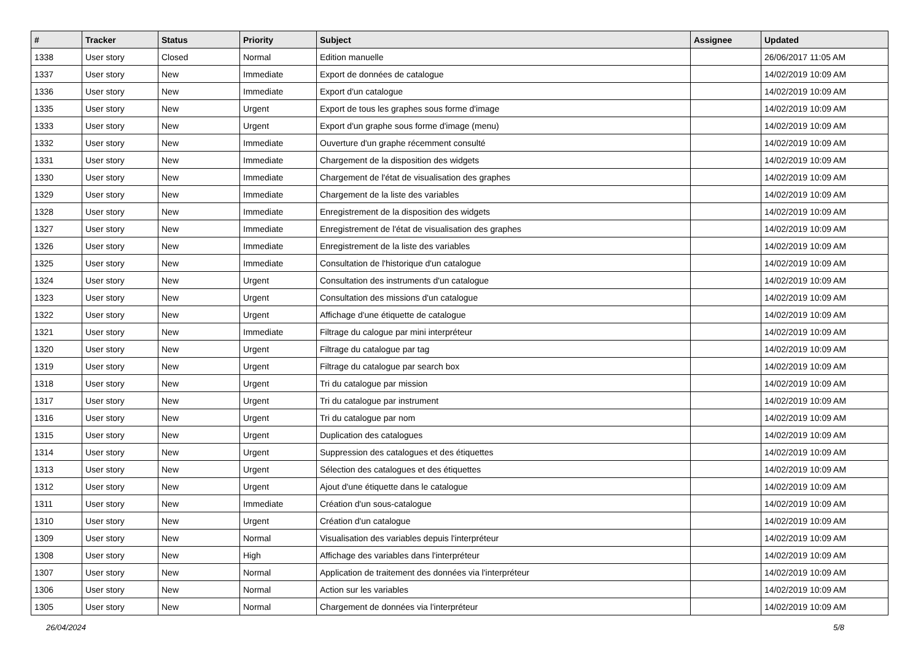| # | Tracker | Status | Priority | Subject | Assignee | Updated |
| --- | --- | --- | --- | --- | --- | --- |
| 1338 | User story | Closed | Normal | Edition manuelle | | 26/06/2017 11:05 AM |
| 1337 | User story | New | Immediate | Export de données de catalogue | | 14/02/2019 10:09 AM |
| 1336 | User story | New | Immediate | Export d'un catalogue | | 14/02/2019 10:09 AM |
| 1335 | User story | New | Urgent | Export de tous les graphes sous forme d'image | | 14/02/2019 10:09 AM |
| 1333 | User story | New | Urgent | Export d'un graphe sous forme d'image (menu) | | 14/02/2019 10:09 AM |
| 1332 | User story | New | Immediate | Ouverture d'un graphe récemment consulté | | 14/02/2019 10:09 AM |
| 1331 | User story | New | Immediate | Chargement de la disposition des widgets | | 14/02/2019 10:09 AM |
| 1330 | User story | New | Immediate | Chargement de l'état de visualisation des graphes | | 14/02/2019 10:09 AM |
| 1329 | User story | New | Immediate | Chargement de la liste des variables | | 14/02/2019 10:09 AM |
| 1328 | User story | New | Immediate | Enregistrement de la disposition des widgets | | 14/02/2019 10:09 AM |
| 1327 | User story | New | Immediate | Enregistrement de l'état de visualisation des graphes | | 14/02/2019 10:09 AM |
| 1326 | User story | New | Immediate | Enregistrement de la liste des variables | | 14/02/2019 10:09 AM |
| 1325 | User story | New | Immediate | Consultation de l'historique d'un catalogue | | 14/02/2019 10:09 AM |
| 1324 | User story | New | Urgent | Consultation des instruments d'un catalogue | | 14/02/2019 10:09 AM |
| 1323 | User story | New | Urgent | Consultation des missions d'un catalogue | | 14/02/2019 10:09 AM |
| 1322 | User story | New | Urgent | Affichage d'une étiquette de catalogue | | 14/02/2019 10:09 AM |
| 1321 | User story | New | Immediate | Filtrage du calogue par mini interpréteur | | 14/02/2019 10:09 AM |
| 1320 | User story | New | Urgent | Filtrage du catalogue par tag | | 14/02/2019 10:09 AM |
| 1319 | User story | New | Urgent | Filtrage du catalogue par search box | | 14/02/2019 10:09 AM |
| 1318 | User story | New | Urgent | Tri du catalogue par mission | | 14/02/2019 10:09 AM |
| 1317 | User story | New | Urgent | Tri du catalogue par instrument | | 14/02/2019 10:09 AM |
| 1316 | User story | New | Urgent | Tri du catalogue par nom | | 14/02/2019 10:09 AM |
| 1315 | User story | New | Urgent | Duplication des catalogues | | 14/02/2019 10:09 AM |
| 1314 | User story | New | Urgent | Suppression des catalogues et des étiquettes | | 14/02/2019 10:09 AM |
| 1313 | User story | New | Urgent | Sélection des catalogues et des étiquettes | | 14/02/2019 10:09 AM |
| 1312 | User story | New | Urgent | Ajout d'une étiquette dans le catalogue | | 14/02/2019 10:09 AM |
| 1311 | User story | New | Immediate | Création d'un sous-catalogue | | 14/02/2019 10:09 AM |
| 1310 | User story | New | Urgent | Création d'un catalogue | | 14/02/2019 10:09 AM |
| 1309 | User story | New | Normal | Visualisation des variables depuis l'interpréteur | | 14/02/2019 10:09 AM |
| 1308 | User story | New | High | Affichage des variables dans l'interpréteur | | 14/02/2019 10:09 AM |
| 1307 | User story | New | Normal | Application de traitement des données via l'interpréteur | | 14/02/2019 10:09 AM |
| 1306 | User story | New | Normal | Action sur les variables | | 14/02/2019 10:09 AM |
| 1305 | User story | New | Normal | Chargement de données via l'interpréteur | | 14/02/2019 10:09 AM |
26/04/2024 5/8